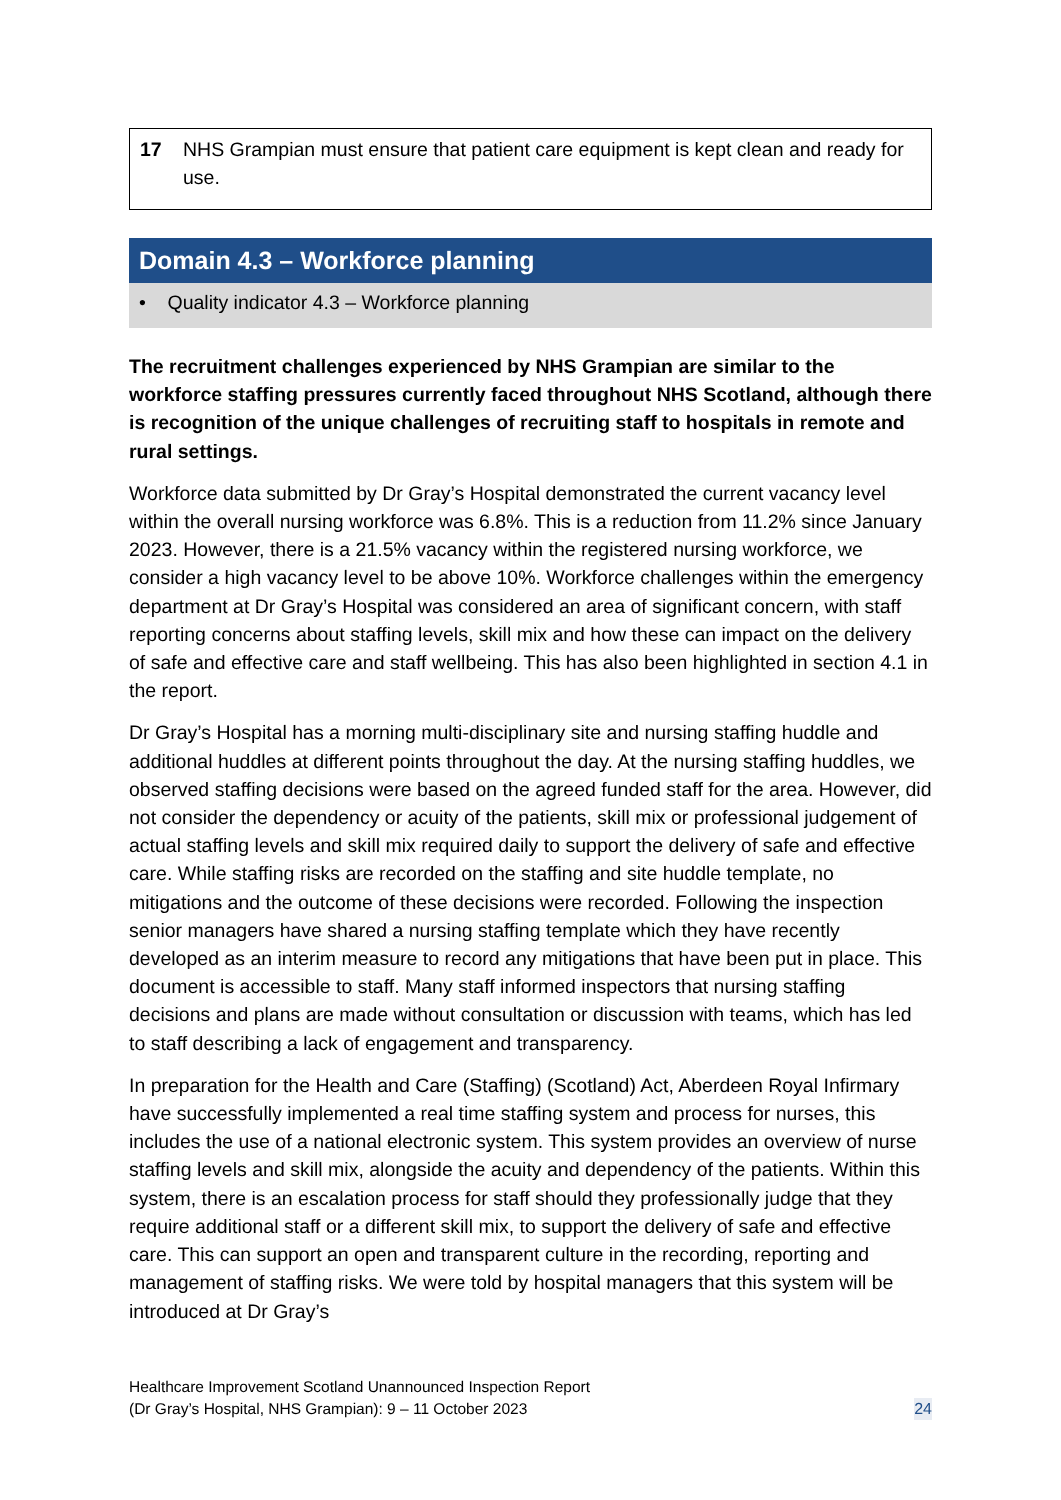17 NHS Grampian must ensure that patient care equipment is kept clean and ready for use.
Domain 4.3 – Workforce planning
• Quality indicator 4.3 – Workforce planning
The recruitment challenges experienced by NHS Grampian are similar to the workforce staffing pressures currently faced throughout NHS Scotland, although there is recognition of the unique challenges of recruiting staff to hospitals in remote and rural settings.
Workforce data submitted by Dr Gray’s Hospital demonstrated the current vacancy level within the overall nursing workforce was 6.8%. This is a reduction from 11.2% since January 2023. However, there is a 21.5% vacancy within the registered nursing workforce, we consider a high vacancy level to be above 10%. Workforce challenges within the emergency department at Dr Gray’s Hospital was considered an area of significant concern, with staff reporting concerns about staffing levels, skill mix and how these can impact on the delivery of safe and effective care and staff wellbeing. This has also been highlighted in section 4.1 in the report.
Dr Gray’s Hospital has a morning multi-disciplinary site and nursing staffing huddle and additional huddles at different points throughout the day. At the nursing staffing huddles, we observed staffing decisions were based on the agreed funded staff for the area. However, did not consider the dependency or acuity of the patients, skill mix or professional judgement of actual staffing levels and skill mix required daily to support the delivery of safe and effective care. While staffing risks are recorded on the staffing and site huddle template, no mitigations and the outcome of these decisions were recorded. Following the inspection senior managers have shared a nursing staffing template which they have recently developed as an interim measure to record any mitigations that have been put in place. This document is accessible to staff. Many staff informed inspectors that nursing staffing decisions and plans are made without consultation or discussion with teams, which has led to staff describing a lack of engagement and transparency.
In preparation for the Health and Care (Staffing) (Scotland) Act, Aberdeen Royal Infirmary have successfully implemented a real time staffing system and process for nurses, this includes the use of a national electronic system. This system provides an overview of nurse staffing levels and skill mix, alongside the acuity and dependency of the patients. Within this system, there is an escalation process for staff should they professionally judge that they require additional staff or a different skill mix, to support the delivery of safe and effective care. This can support an open and transparent culture in the recording, reporting and management of staffing risks. We were told by hospital managers that this system will be introduced at Dr Gray’s
Healthcare Improvement Scotland Unannounced Inspection Report
(Dr Gray’s Hospital, NHS Grampian): 9 – 11 October 2023
24